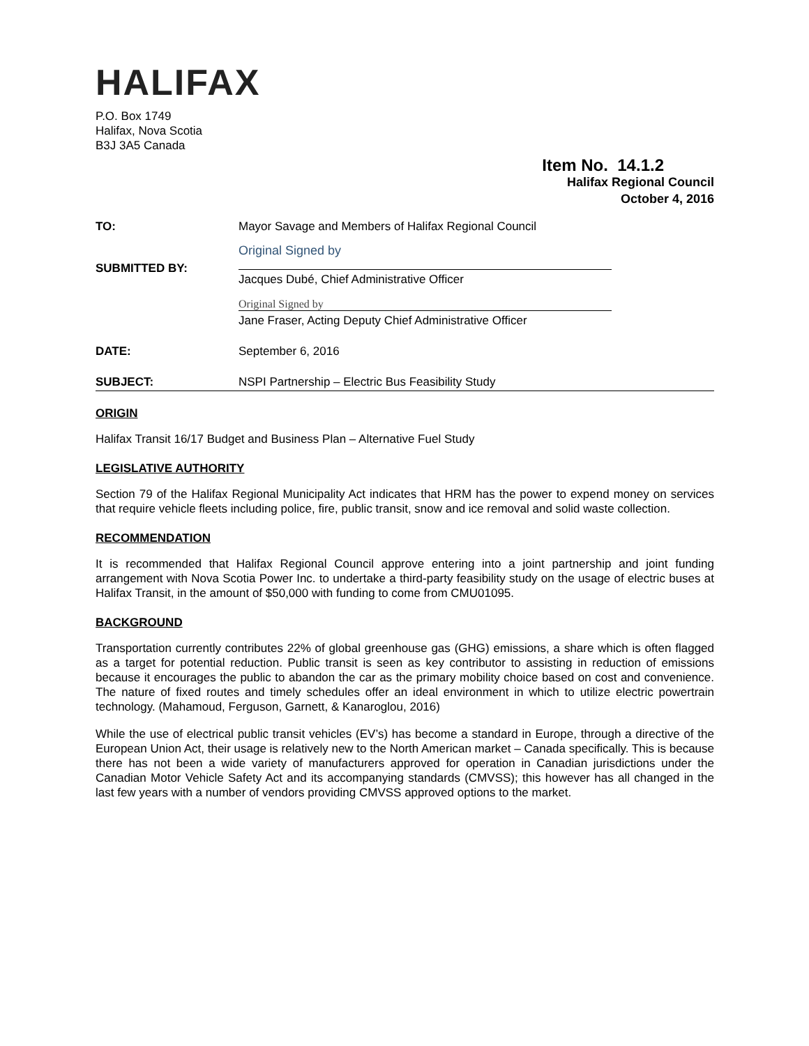HALIFAX
P.O. Box 1749
Halifax, Nova Scotia
B3J 3A5 Canada
Item No. 14.1.2
Halifax Regional Council
October 4, 2016
TO: Mayor Savage and Members of Halifax Regional Council
SUBMITTED BY:
Original Signed by
Jacques Dubé, Chief Administrative Officer
Original Signed by
Jane Fraser, Acting Deputy Chief Administrative Officer
DATE: September 6, 2016
SUBJECT: NSPI Partnership – Electric Bus Feasibility Study
ORIGIN
Halifax Transit 16/17 Budget and Business Plan – Alternative Fuel Study
LEGISLATIVE AUTHORITY
Section 79 of the Halifax Regional Municipality Act indicates that HRM has the power to expend money on services that require vehicle fleets including police, fire, public transit, snow and ice removal and solid waste collection.
RECOMMENDATION
It is recommended that Halifax Regional Council approve entering into a joint partnership and joint funding arrangement with Nova Scotia Power Inc. to undertake a third-party feasibility study on the usage of electric buses at Halifax Transit, in the amount of $50,000 with funding to come from CMU01095.
BACKGROUND
Transportation currently contributes 22% of global greenhouse gas (GHG) emissions, a share which is often flagged as a target for potential reduction. Public transit is seen as key contributor to assisting in reduction of emissions because it encourages the public to abandon the car as the primary mobility choice based on cost and convenience. The nature of fixed routes and timely schedules offer an ideal environment in which to utilize electric powertrain technology. (Mahamoud, Ferguson, Garnett, & Kanaroglou, 2016)
While the use of electrical public transit vehicles (EV’s) has become a standard in Europe, through a directive of the European Union Act, their usage is relatively new to the North American market – Canada specifically. This is because there has not been a wide variety of manufacturers approved for operation in Canadian jurisdictions under the Canadian Motor Vehicle Safety Act and its accompanying standards (CMVSS); this however has all changed in the last few years with a number of vendors providing CMVSS approved options to the market.